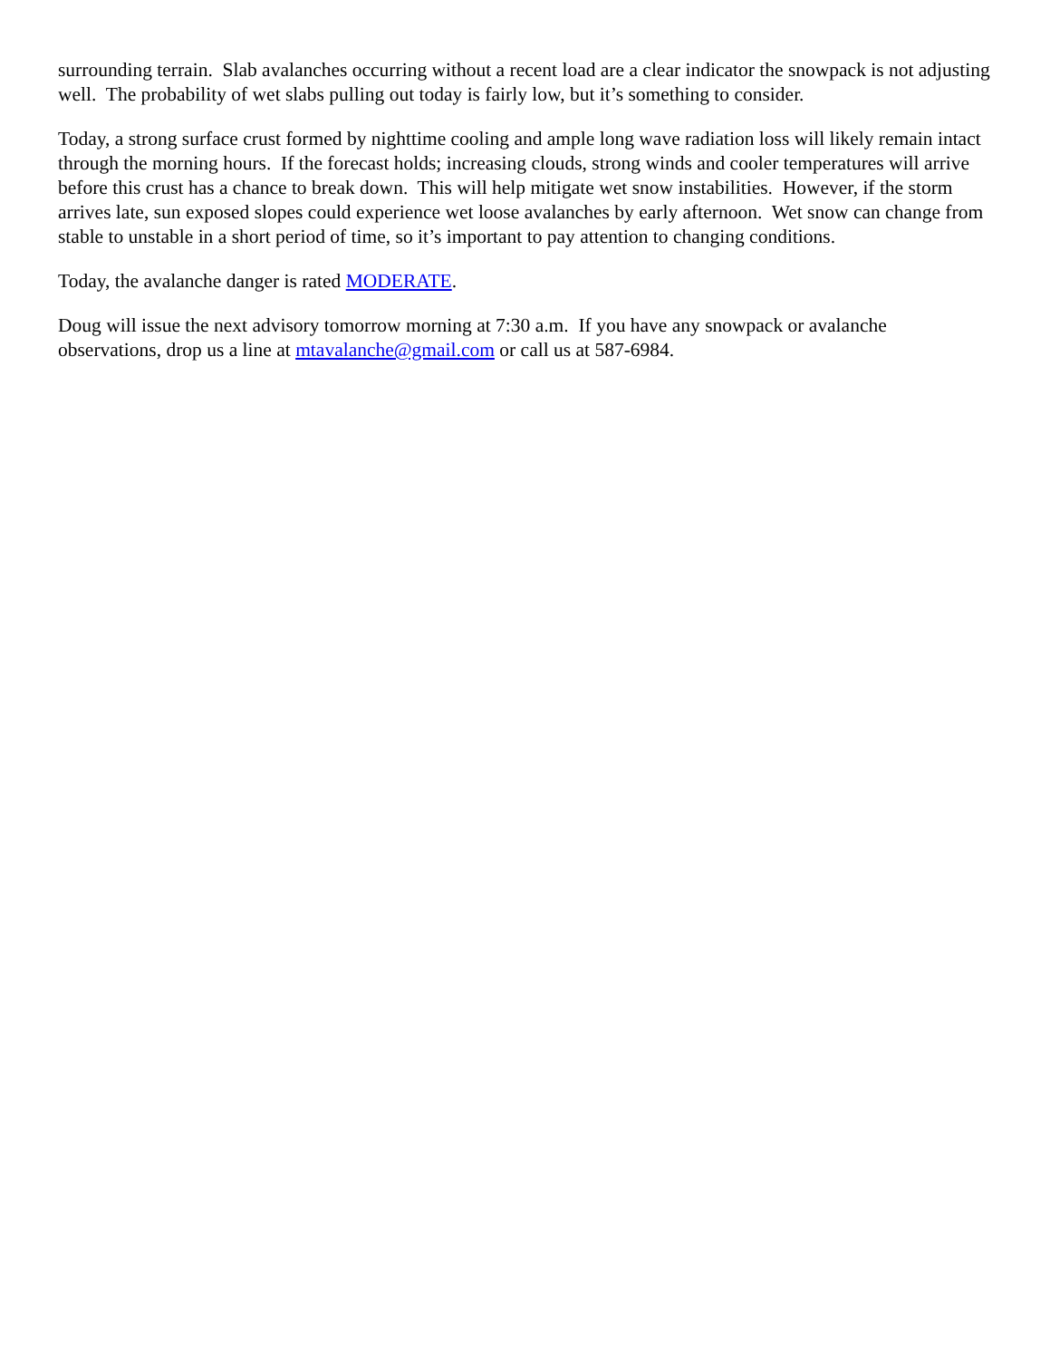surrounding terrain. Slab avalanches occurring without a recent load are a clear indicator the snowpack is not adjusting well. The probability of wet slabs pulling out today is fairly low, but it’s something to consider.
Today, a strong surface crust formed by nighttime cooling and ample long wave radiation loss will likely remain intact through the morning hours. If the forecast holds; increasing clouds, strong winds and cooler temperatures will arrive before this crust has a chance to break down. This will help mitigate wet snow instabilities. However, if the storm arrives late, sun exposed slopes could experience wet loose avalanches by early afternoon. Wet snow can change from stable to unstable in a short period of time, so it’s important to pay attention to changing conditions.
Today, the avalanche danger is rated MODERATE.
Doug will issue the next advisory tomorrow morning at 7:30 a.m. If you have any snowpack or avalanche observations, drop us a line at mtavalanche@gmail.com or call us at 587-6984.